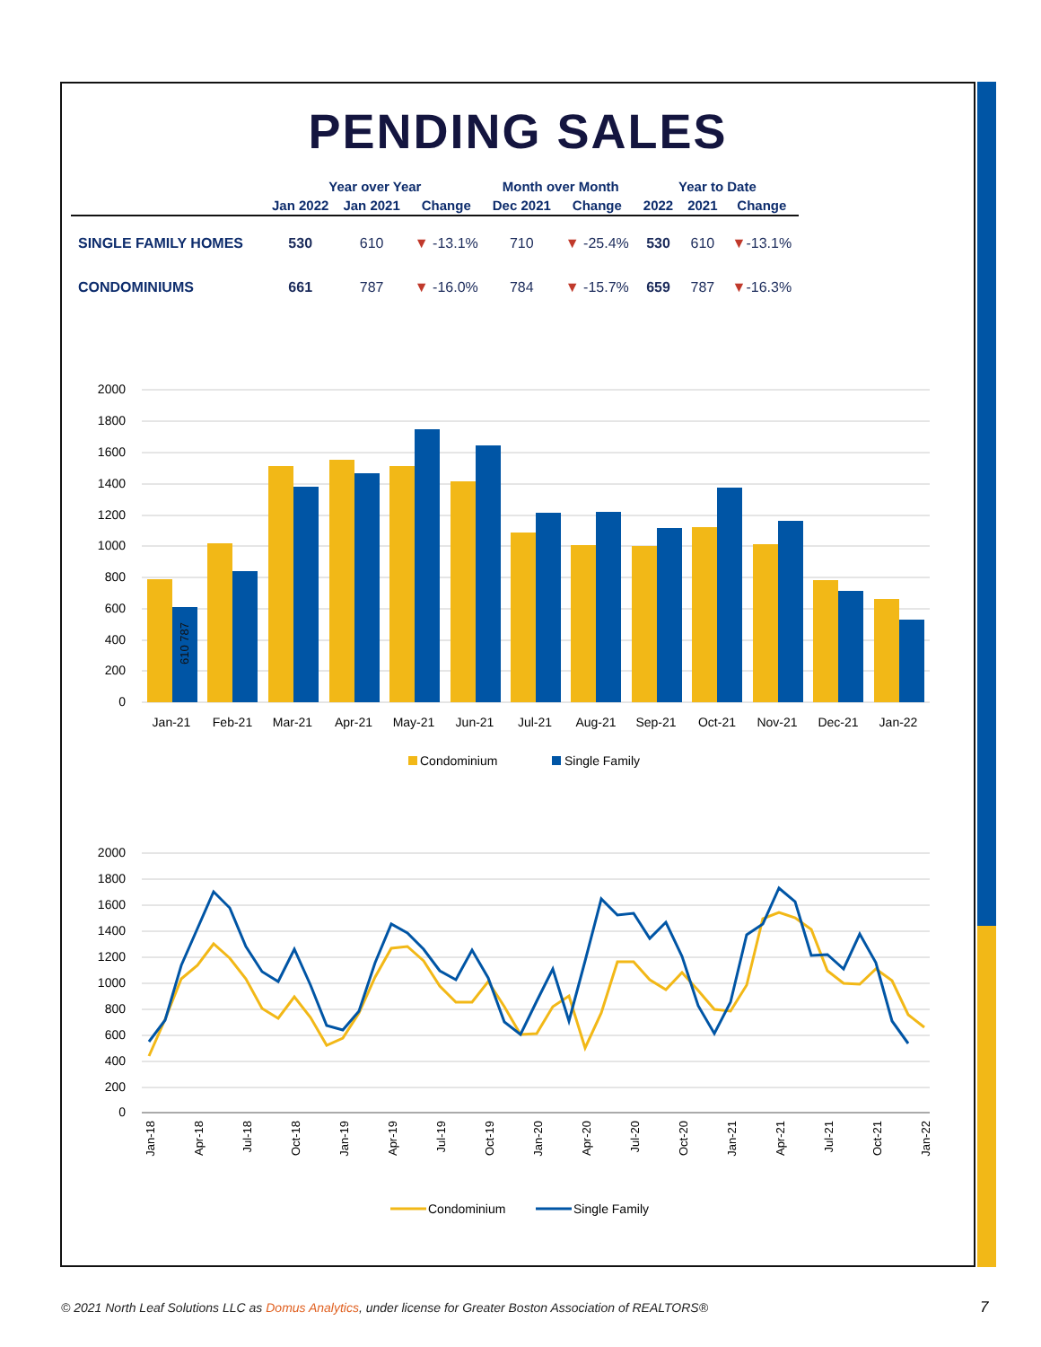PENDING SALES
| | Year over Year | | | Month over Month | | Year to Date | | |
| --- | --- | --- | --- | --- | --- | --- | --- | --- |
| | Jan 2022 | Jan 2021 | Change | Dec 2021 | Change | 2022 | 2021 | Change |
| SINGLE FAMILY HOMES | 530 | 610 | ▼ -13.1% | 710 | ▼ -25.4% | 530 | 610 | ▼ -13.1% |
| CONDOMINIUMS | 661 | 787 | ▼ -16.0% | 784 | ▼ -15.7% | 659 | 787 | ▼ -16.3% |
2000
1800
1600
1400
1200
1000
800
600
400
200
0
Jan-21
Feb-21
Mar-21
Apr-21
May-21
Jun-21
Jul-21
Aug-21
Sep-21
Oct-21
Nov-21
Dec-21
Jan-22
610 787
Condominium
Single Family
2000
1800
1600
1400
1200
1000
800
600
400
200
0
Jan-18
Apr-18
Jul-18
Oct-18
Jan-19
Apr-19
Jul-19
Oct-19
Jan-20
Apr-20
Jul-20
Oct-20
Jan-21
Apr-21
Jul-21
Oct-21
Jan-22
Condominium
Single Family
© 2021 North Leaf Solutions LLC as Domus Analytics, under license for Greater Boston Association of REALTORS®
7